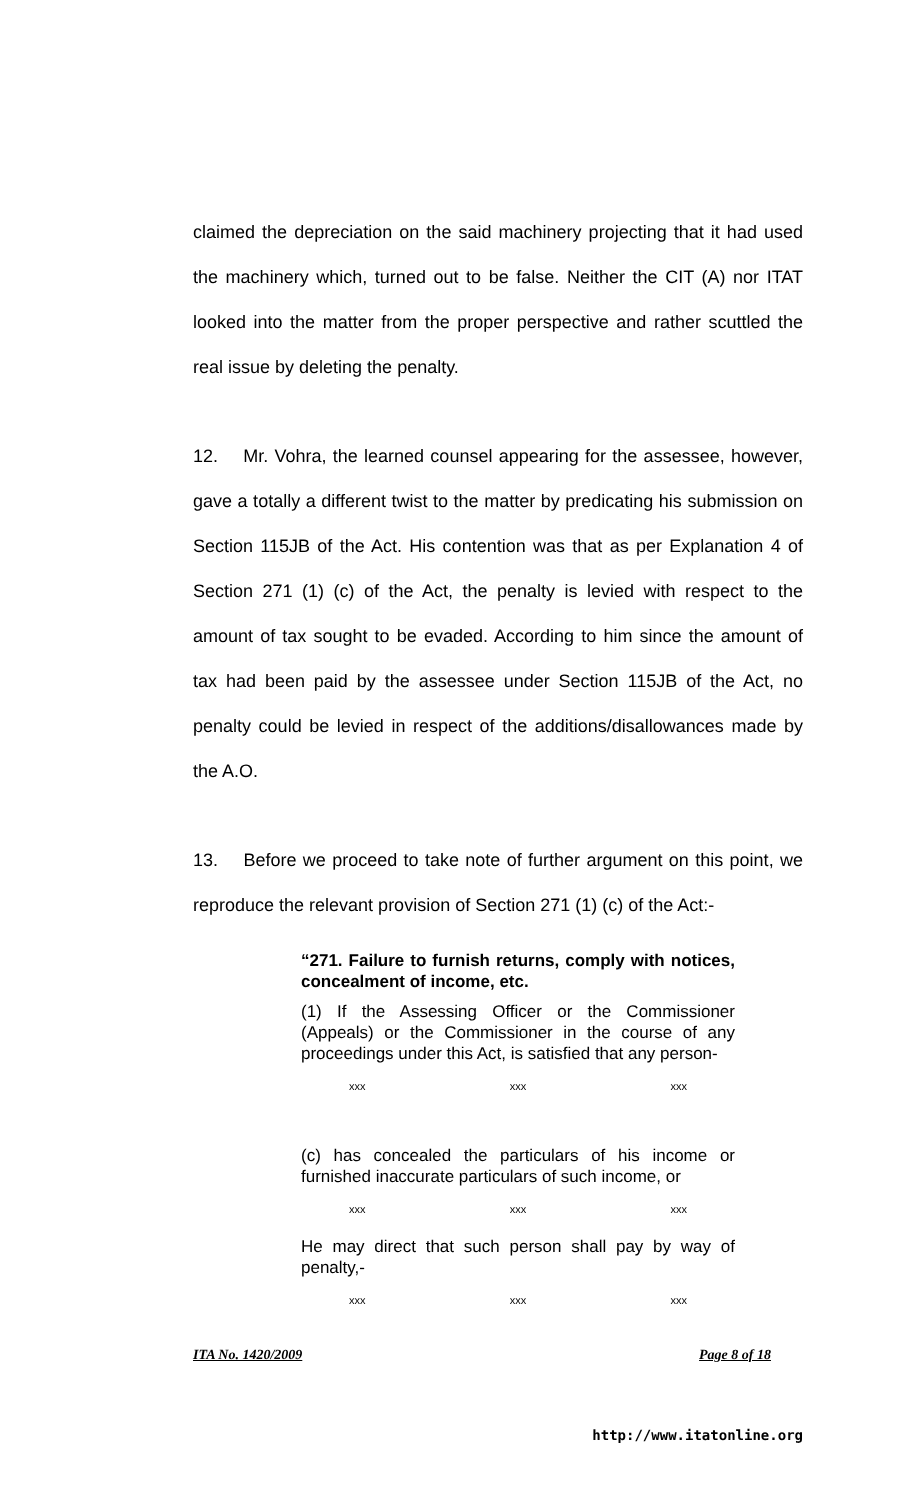claimed the depreciation on the said machinery projecting that it had used the machinery which, turned out to be false. Neither the CIT (A) nor ITAT looked into the matter from the proper perspective and rather scuttled the real issue by deleting the penalty.
12. Mr. Vohra, the learned counsel appearing for the assessee, however, gave a totally a different twist to the matter by predicating his submission on Section 115JB of the Act. His contention was that as per Explanation 4 of Section 271 (1) (c) of the Act, the penalty is levied with respect to the amount of tax sought to be evaded. According to him since the amount of tax had been paid by the assessee under Section 115JB of the Act, no penalty could be levied in respect of the additions/disallowances made by the A.O.
13. Before we proceed to take note of further argument on this point, we reproduce the relevant provision of Section 271 (1) (c) of the Act:-
“271. Failure to furnish returns, comply with notices, concealment of income, etc.
(1) If the Assessing Officer or the Commissioner (Appeals) or the Commissioner in the course of any proceedings under this Act, is satisfied that any person-
xxx xxx xxx
(c) has concealed the particulars of his income or furnished inaccurate particulars of such income, or
xxx xxx xxx
He may direct that such person shall pay by way of penalty,-
xxx xxx xxx
ITA No. 1420/2009 Page 8 of 18
http://www.itatonline.org